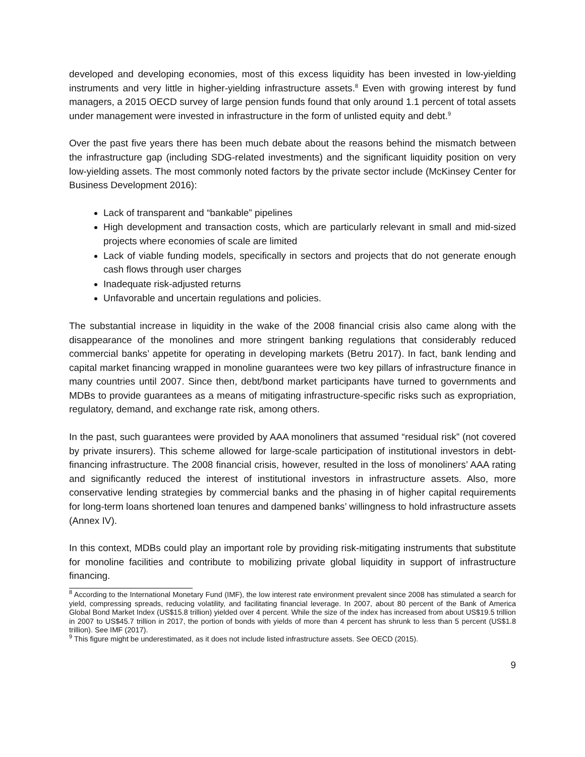developed and developing economies, most of this excess liquidity has been invested in low-yielding instruments and very little in higher-yielding infrastructure assets.<sup>8</sup> Even with growing interest by fund managers, a 2015 OECD survey of large pension funds found that only around 1.1 percent of total assets under management were invested in infrastructure in the form of unlisted equity and debt.<sup>9</sup>
Over the past five years there has been much debate about the reasons behind the mismatch between the infrastructure gap (including SDG-related investments) and the significant liquidity position on very low-yielding assets. The most commonly noted factors by the private sector include (McKinsey Center for Business Development 2016):
Lack of transparent and “bankable” pipelines
High development and transaction costs, which are particularly relevant in small and mid-sized projects where economies of scale are limited
Lack of viable funding models, specifically in sectors and projects that do not generate enough cash flows through user charges
Inadequate risk-adjusted returns
Unfavorable and uncertain regulations and policies.
The substantial increase in liquidity in the wake of the 2008 financial crisis also came along with the disappearance of the monolines and more stringent banking regulations that considerably reduced commercial banks’ appetite for operating in developing markets (Betru 2017). In fact, bank lending and capital market financing wrapped in monoline guarantees were two key pillars of infrastructure finance in many countries until 2007. Since then, debt/bond market participants have turned to governments and MDBs to provide guarantees as a means of mitigating infrastructure-specific risks such as expropriation, regulatory, demand, and exchange rate risk, among others.
In the past, such guarantees were provided by AAA monoliners that assumed “residual risk” (not covered by private insurers). This scheme allowed for large-scale participation of institutional investors in debt-financing infrastructure. The 2008 financial crisis, however, resulted in the loss of monoliners’ AAA rating and significantly reduced the interest of institutional investors in infrastructure assets. Also, more conservative lending strategies by commercial banks and the phasing in of higher capital requirements for long-term loans shortened loan tenures and dampened banks’ willingness to hold infrastructure assets (Annex IV).
In this context, MDBs could play an important role by providing risk-mitigating instruments that substitute for monoline facilities and contribute to mobilizing private global liquidity in support of infrastructure financing.
<sup>8</sup> According to the International Monetary Fund (IMF), the low interest rate environment prevalent since 2008 has stimulated a search for yield, compressing spreads, reducing volatility, and facilitating financial leverage. In 2007, about 80 percent of the Bank of America Global Bond Market Index (US$15.8 trillion) yielded over 4 percent. While the size of the index has increased from about US$19.5 trillion in 2007 to US$45.7 trillion in 2017, the portion of bonds with yields of more than 4 percent has shrunk to less than 5 percent (US$1.8 trillion). See IMF (2017).
<sup>9</sup> This figure might be underestimated, as it does not include listed infrastructure assets. See OECD (2015).
9